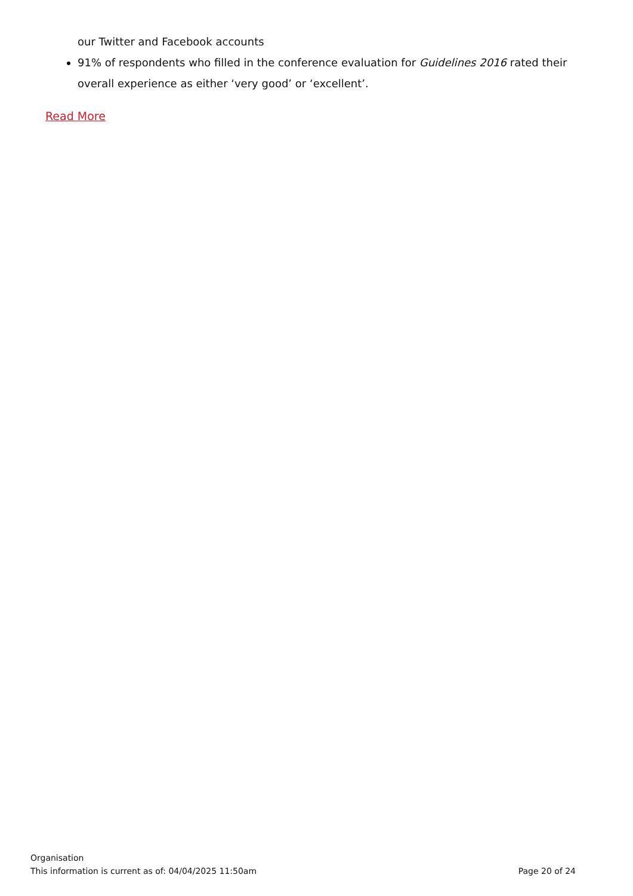our Twitter and Facebook accounts
91% of respondents who filled in the conference evaluation for Guidelines 2016 rated their overall experience as either ‘very good’ or ‘excellent’.
Read More
Organisation
This information is current as of: 04/04/2025 11:50am Page 20 of 24